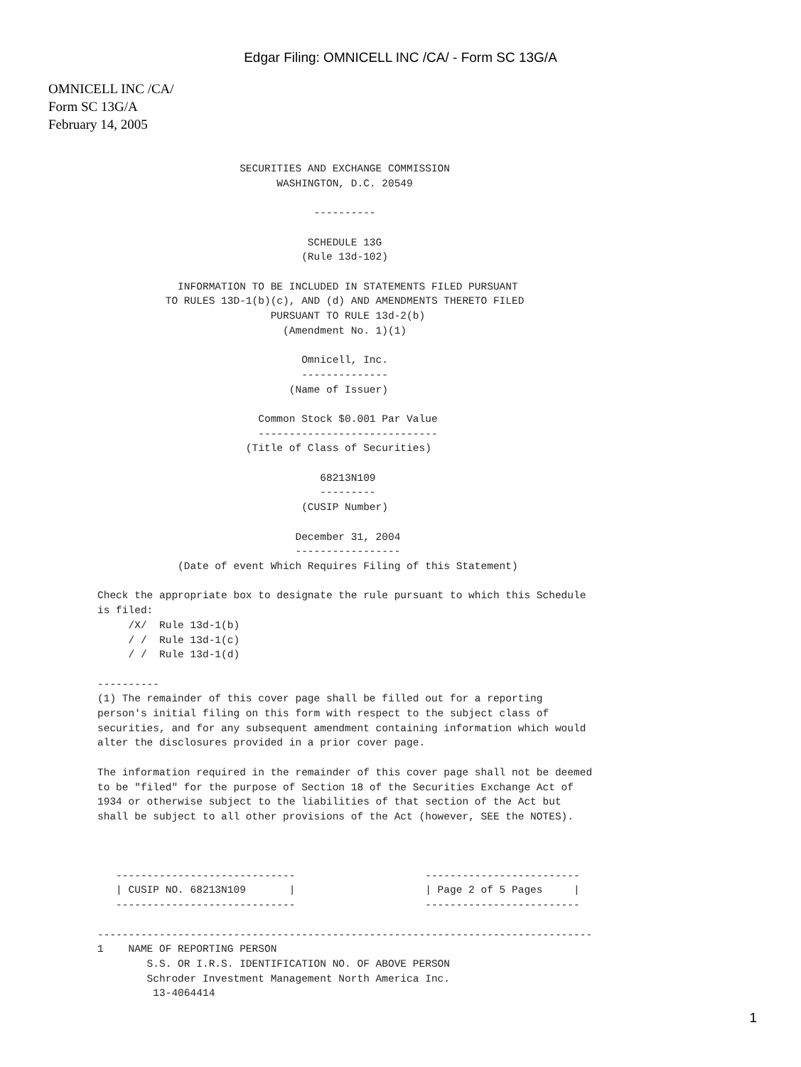Edgar Filing: OMNICELL INC /CA/ - Form SC 13G/A
OMNICELL INC /CA/
Form SC 13G/A
February 14, 2005
                       SECURITIES AND EXCHANGE COMMISSION
                             WASHINGTON, D.C. 20549

                                   ----------

                                  SCHEDULE 13G
                                 (Rule 13d-102)

             INFORMATION TO BE INCLUDED IN STATEMENTS FILED PURSUANT
           TO RULES 13D-1(b)(c), AND (d) AND AMENDMENTS THERETO FILED
                            PURSUANT TO RULE 13d-2(b)
                              (Amendment No. 1)(1)

                                 Omnicell, Inc.
                                 --------------
                               (Name of Issuer)

                          Common Stock $0.001 Par Value
                          -----------------------------
                        (Title of Class of Securities)

                                    68213N109
                                    ---------
                                 (CUSIP Number)

                                December 31, 2004
                                -----------------
             (Date of event Which Requires Filing of this Statement)

Check the appropriate box to designate the rule pursuant to which this Schedule
is filed:
     /X/  Rule 13d-1(b)
     / /  Rule 13d-1(c)
     / /  Rule 13d-1(d)

----------
(1) The remainder of this cover page shall be filled out for a reporting
person's initial filing on this form with respect to the subject class of
securities, and for any subsequent amendment containing information which would
alter the disclosures provided in a prior cover page.

The information required in the remainder of this cover page shall not be deemed
to be "filed" for the purpose of Section 18 of the Securities Exchange Act of
1934 or otherwise subject to the liabilities of that section of the Act but
shall be subject to all other provisions of the Act (however, SEE the NOTES).



   -----------------------------                     -------------------------
   | CUSIP NO. 68213N109       |                     | Page 2 of 5 Pages     |
   -----------------------------                     -------------------------

--------------------------------------------------------------------------------
1    NAME OF REPORTING PERSON
        S.S. OR I.R.S. IDENTIFICATION NO. OF ABOVE PERSON
        Schroder Investment Management North America Inc.
         13-4064414
1